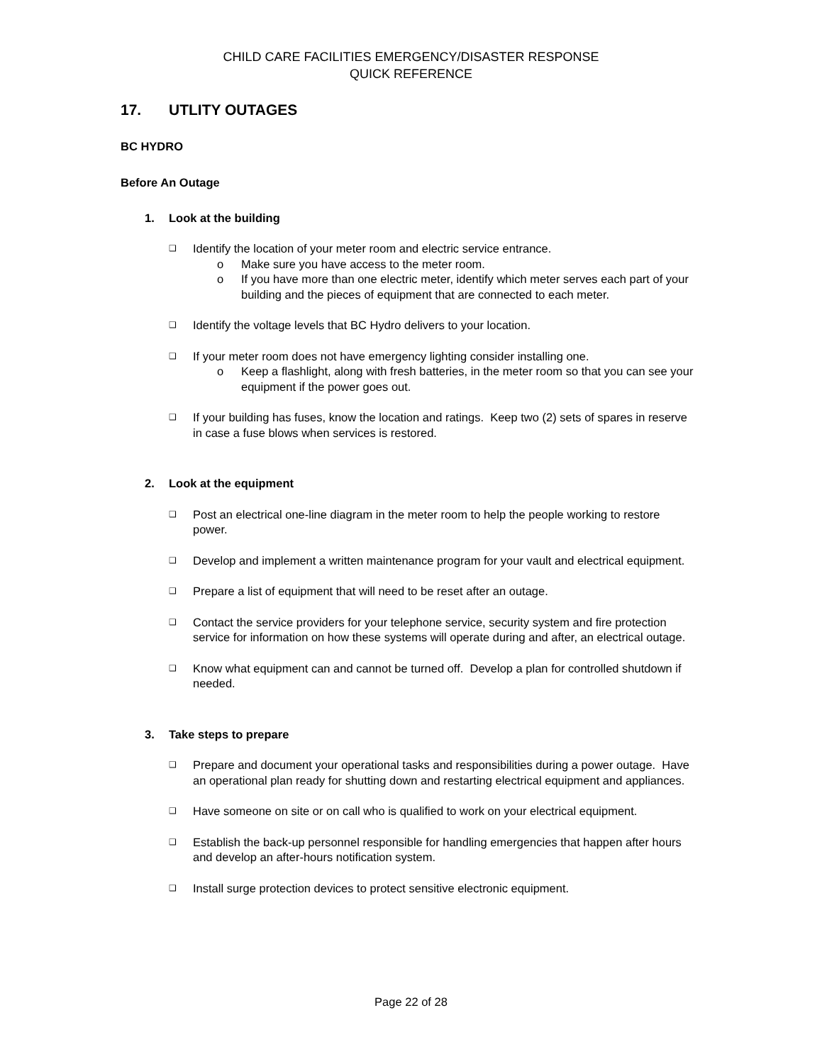CHILD CARE FACILITIES EMERGENCY/DISASTER RESPONSE
QUICK REFERENCE
17. UTLITY OUTAGES
BC HYDRO
Before An Outage
1. Look at the building
❑
Identify the location of your meter room and electric service entrance.
o Make sure you have access to the meter room.
o If you have more than one electric meter, identify which meter serves each part of your building and the pieces of equipment that are connected to each meter.
❑
Identify the voltage levels that BC Hydro delivers to your location.
❑
If your meter room does not have emergency lighting consider installing one.
o Keep a flashlight, along with fresh batteries, in the meter room so that you can see your equipment if the power goes out.
❑
If your building has fuses, know the location and ratings. Keep two (2) sets of spares in reserve in case a fuse blows when services is restored.
2. Look at the equipment
❑
Post an electrical one-line diagram in the meter room to help the people working to restore power.
❑
Develop and implement a written maintenance program for your vault and electrical equipment.
❑
Prepare a list of equipment that will need to be reset after an outage.
❑
Contact the service providers for your telephone service, security system and fire protection service for information on how these systems will operate during and after, an electrical outage.
❑
Know what equipment can and cannot be turned off. Develop a plan for controlled shutdown if needed.
3. Take steps to prepare
❑
Prepare and document your operational tasks and responsibilities during a power outage. Have an operational plan ready for shutting down and restarting electrical equipment and appliances.
❑
Have someone on site or on call who is qualified to work on your electrical equipment.
❑
Establish the back-up personnel responsible for handling emergencies that happen after hours and develop an after-hours notification system.
❑
Install surge protection devices to protect sensitive electronic equipment.
Page 22 of 28